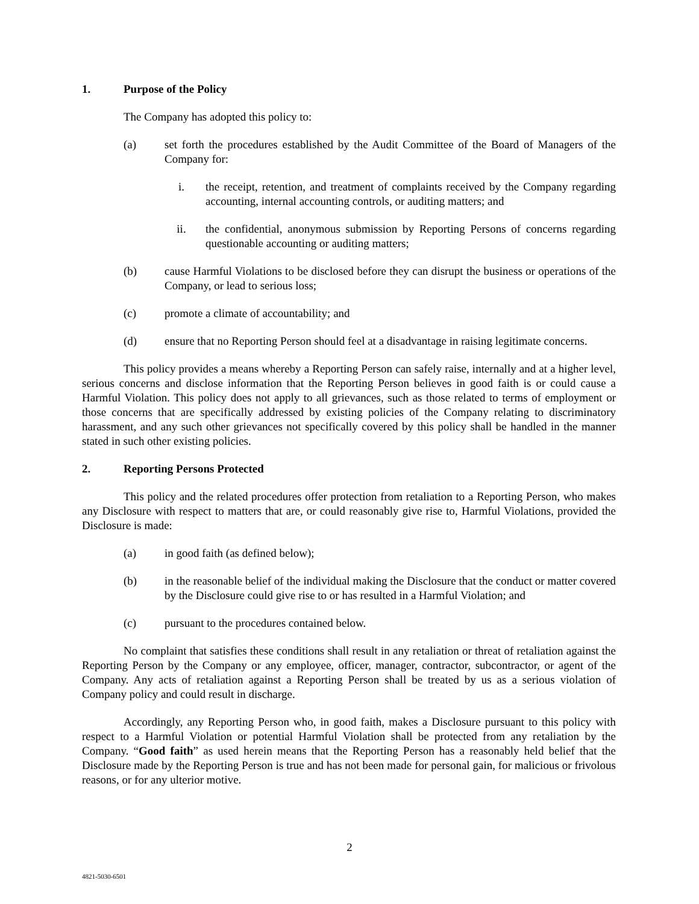1. Purpose of the Policy
The Company has adopted this policy to:
(a) set forth the procedures established by the Audit Committee of the Board of Managers of the Company for:
i. the receipt, retention, and treatment of complaints received by the Company regarding accounting, internal accounting controls, or auditing matters; and
ii. the confidential, anonymous submission by Reporting Persons of concerns regarding questionable accounting or auditing matters;
(b) cause Harmful Violations to be disclosed before they can disrupt the business or operations of the Company, or lead to serious loss;
(c) promote a climate of accountability; and
(d) ensure that no Reporting Person should feel at a disadvantage in raising legitimate concerns.
This policy provides a means whereby a Reporting Person can safely raise, internally and at a higher level, serious concerns and disclose information that the Reporting Person believes in good faith is or could cause a Harmful Violation. This policy does not apply to all grievances, such as those related to terms of employment or those concerns that are specifically addressed by existing policies of the Company relating to discriminatory harassment, and any such other grievances not specifically covered by this policy shall be handled in the manner stated in such other existing policies.
2. Reporting Persons Protected
This policy and the related procedures offer protection from retaliation to a Reporting Person, who makes any Disclosure with respect to matters that are, or could reasonably give rise to, Harmful Violations, provided the Disclosure is made:
(a) in good faith (as defined below);
(b) in the reasonable belief of the individual making the Disclosure that the conduct or matter covered by the Disclosure could give rise to or has resulted in a Harmful Violation; and
(c) pursuant to the procedures contained below.
No complaint that satisfies these conditions shall result in any retaliation or threat of retaliation against the Reporting Person by the Company or any employee, officer, manager, contractor, subcontractor, or agent of the Company. Any acts of retaliation against a Reporting Person shall be treated by us as a serious violation of Company policy and could result in discharge.
Accordingly, any Reporting Person who, in good faith, makes a Disclosure pursuant to this policy with respect to a Harmful Violation or potential Harmful Violation shall be protected from any retaliation by the Company. “Good faith” as used herein means that the Reporting Person has a reasonably held belief that the Disclosure made by the Reporting Person is true and has not been made for personal gain, for malicious or frivolous reasons, or for any ulterior motive.
2
4821-5030-6501